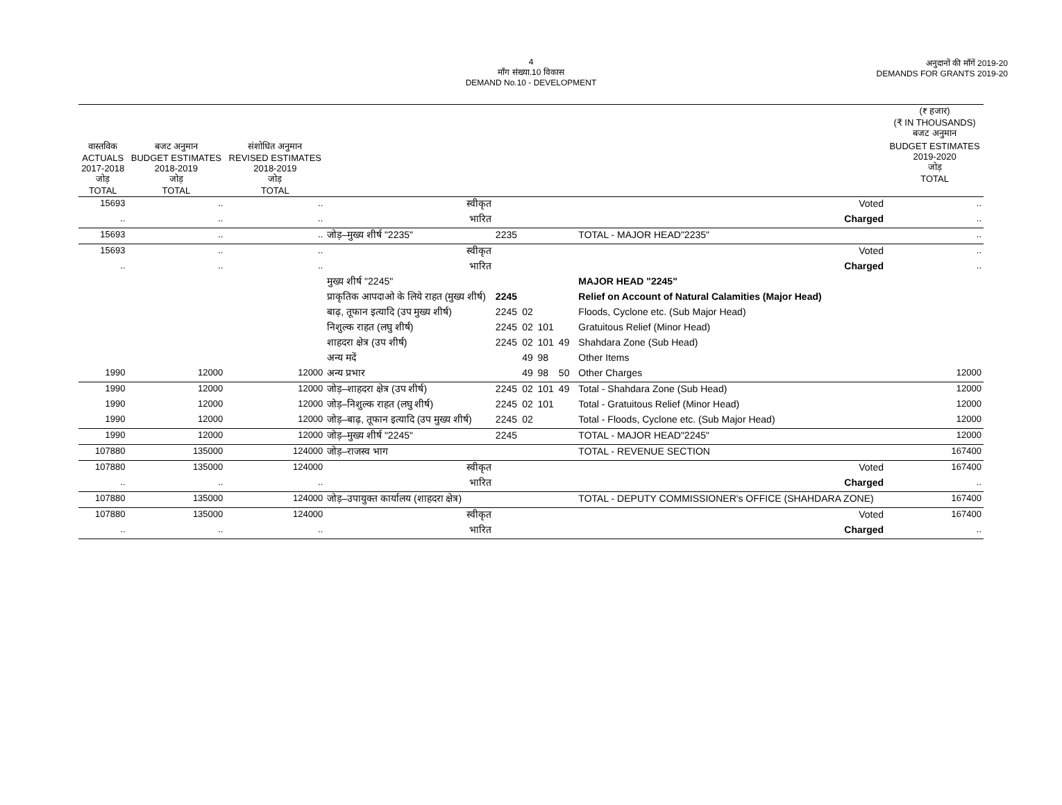4
माँग संख्या.10 विकास
DEMAND No.10 - DEVELOPMENT
अनुदानों की माँगें 2019-20
DEMANDS FOR GRANTS 2019-20
| | | | | | | | | | | (₹ हजार) (₹ IN THOUSANDS) बजट अनुमान |
| वास्तविक ACTUALS 2017-2018 जोड़ TOTAL | बजट अनुमान BUDGET ESTIMATES 2018-2019 जोड़ TOTAL | संशोधित अनुमान REVISED ESTIMATES 2018-2019 जोड़ TOTAL | | | | | | | | BUDGET ESTIMATES 2019-2020 जोड़ TOTAL |
| 15693 | .. | .. | स्वीकृत | | | | | | Voted | .. |
| .. | .. | .. | भारित | | | | | | Charged | .. |
| 15693 | .. | .. | जोड़–मुख्य शीर्ष "2235" | 2235 | | | | | TOTAL - MAJOR HEAD"2235" | .. |
| 15693 | .. | .. | स्वीकृत | | | | | | Voted | .. |
| .. | .. | .. | भारित | | | | | | Charged | .. |
| | | | मुख्य शीर्ष "2245" | | | | | | MAJOR HEAD "2245" | |
| | | | प्राकृतिक आपदाओ के लिये राहत (मुख्य शीर्ष) | 2245 | | | | | Relief on Account of Natural Calamities (Major Head) | |
| | | | बाढ़, तूफान इत्यादि (उप मुख्य शीर्ष) | 2245 | 02 | | | | Floods, Cyclone etc. (Sub Major Head) | |
| | | | निशुल्क राहत (लघु शीर्ष) | 2245 | 02 | 101 | | | Gratuitous Relief (Minor Head) | |
| | | | शाहदरा क्षेत्र (उप शीर्ष) | 2245 | 02 | 101 | 49 | | Shahdara Zone (Sub Head) | |
| | | | अन्य मदें | | 49 | 98 | | | Other Items | |
| 1990 | 12000 | 12000 | अन्य प्रभार | | 49 | 98 | 50 | | Other Charges | 12000 |
| 1990 | 12000 | 12000 | जोड़–शाहदरा क्षेत्र (उप शीर्ष) | 2245 | 02 | 101 | 49 | | Total - Shahdara Zone (Sub Head) | 12000 |
| 1990 | 12000 | 12000 | जोड़–निशुल्क राहत (लघु शीर्ष) | 2245 | 02 | 101 | | | Total - Gratuitous Relief (Minor Head) | 12000 |
| 1990 | 12000 | 12000 | जोड़–बाढ़, तूफान इत्यादि (उप मुख्य शीर्ष) | 2245 | 02 | | | | Total - Floods, Cyclone etc. (Sub Major Head) | 12000 |
| 1990 | 12000 | 12000 | जोड़–मुख्य शीर्ष "2245" | 2245 | | | | | TOTAL - MAJOR HEAD"2245" | 12000 |
| 107880 | 135000 | 124000 | जोड़–राजस्व भाग | | | | | | TOTAL - REVENUE SECTION | 167400 |
| 107880 | 135000 | 124000 | स्वीकृत | | | | | | Voted | 167400 |
| .. | .. | .. | भारित | | | | | | Charged | .. |
| 107880 | 135000 | 124000 | जोड़–उपायुक्त कार्यालय (शाहदरा क्षेत्र) | | | | | | TOTAL - DEPUTY COMMISSIONER's OFFICE (SHAHDARA ZONE) | 167400 |
| 107880 | 135000 | 124000 | स्वीकृत | | | | | | Voted | 167400 |
| .. | .. | .. | भारित | | | | | | Charged | .. |